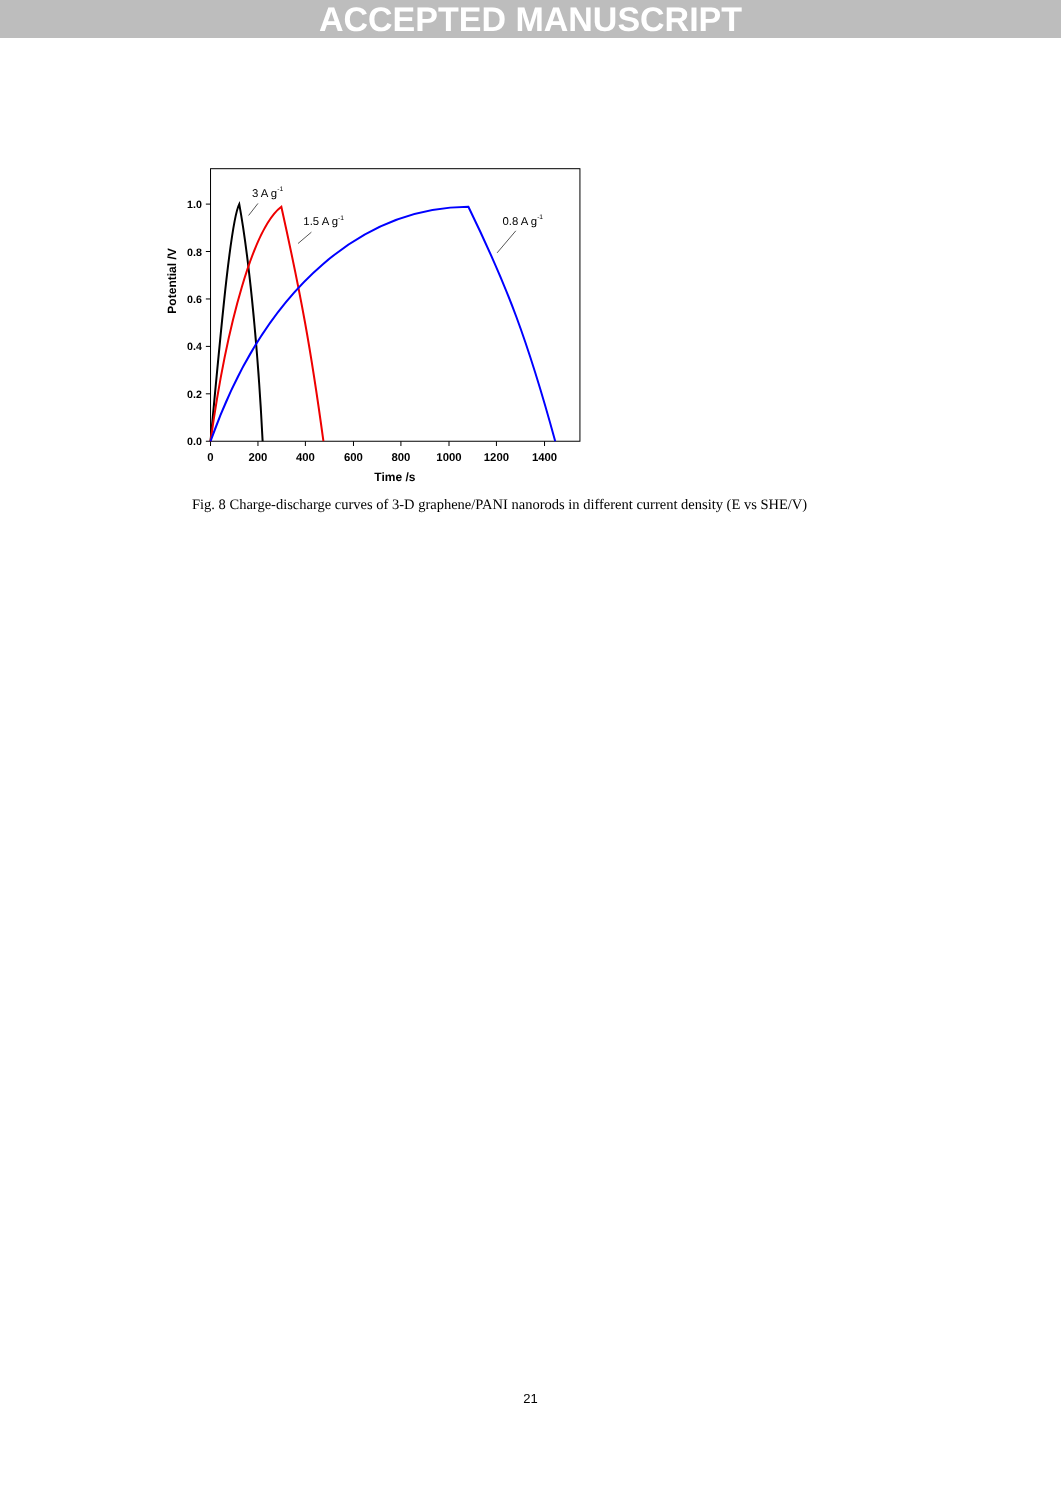ACCEPTED MANUSCRIPT
0
200
400
600
800
1000
1200
1400
Time /s
0.0
0.2
0.4
0.6
0.8
1.0
Potential /V
3 A g-1
1.5 A g-1
0.8 A g-1
Fig. 8 Charge-discharge curves of 3-D graphene/PANI nanorods in different current density (E vs SHE/V)
21